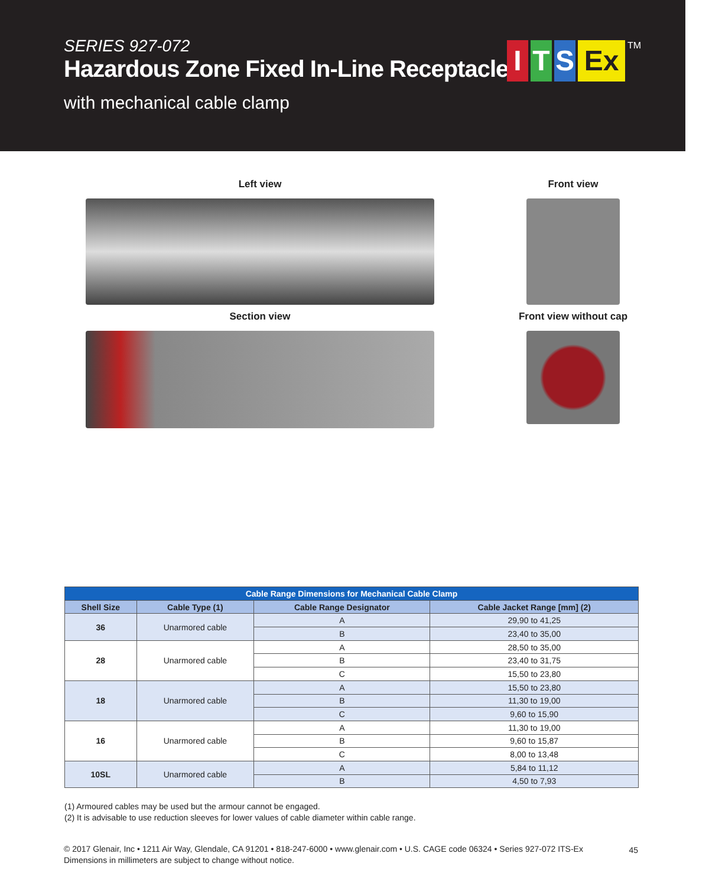SERIES 927-072
Hazardous Zone Fixed In-Line Receptacle
with mechanical cable clamp
I T S Ex
TM
Left view
Front view
Section view
Front view without cap
| Cable Range Dimensions for Mechanical Cable Clamp | | | |
| Shell Size | Cable Type (1) | Cable Range Designator | Cable Jacket Range [mm] (2) |
| 36 | Unarmored cable | A | 29,90 to 41,25 |
| | | B | 23,40 to 35,00 |
| 28 | Unarmored cable | A | 28,50 to 35,00 |
| | | B | 23,40 to 31,75 |
| | | C | 15,50 to 23,80 |
| 18 | Unarmored cable | A | 15,50 to 23,80 |
| | | B | 11,30 to 19,00 |
| | | C | 9,60 to 15,90 |
| 16 | Unarmored cable | A | 11,30 to 19,00 |
| | | B | 9,60 to 15,87 |
| | | C | 8,00 to 13,48 |
| 10SL | Unarmored cable | A | 5,84 to 11,12 |
| | | B | 4,50 to 7,93 |
(1) Armoured cables may be used but the armour cannot be engaged.
(2) It is advisable to use reduction sleeves for lower values of cable diameter within cable range.
© 2017 Glenair, Inc • 1211 Air Way, Glendale, CA 91201 • 818-247-6000 • www.glenair.com • U.S. CAGE code 06324 • Series 927-072 ITS-Ex
Dimensions in millimeters are subject to change without notice.
45